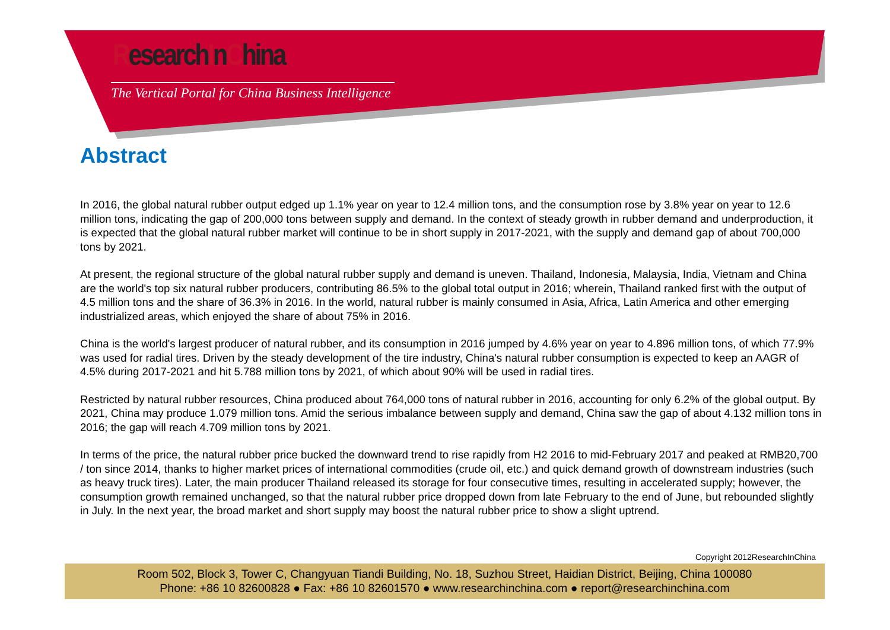ResearchInChina
The Vertical Portal for China Business Intelligence
Abstract
In 2016, the global natural rubber output edged up 1.1% year on year to 12.4 million tons, and the consumption rose by 3.8% year on year to 12.6 million tons, indicating the gap of 200,000 tons between supply and demand. In the context of steady growth in rubber demand and underproduction, it is expected that the global natural rubber market will continue to be in short supply in 2017-2021, with the supply and demand gap of about 700,000 tons by 2021.
At present, the regional structure of the global natural rubber supply and demand is uneven. Thailand, Indonesia, Malaysia, India, Vietnam and China are the world's top six natural rubber producers, contributing 86.5% to the global total output in 2016; wherein, Thailand ranked first with the output of 4.5 million tons and the share of 36.3% in 2016. In the world, natural rubber is mainly consumed in Asia, Africa, Latin America and other emerging industrialized areas, which enjoyed the share of about 75% in 2016.
China is the world's largest producer of natural rubber, and its consumption in 2016 jumped by 4.6% year on year to 4.896 million tons, of which 77.9% was used for radial tires. Driven by the steady development of the tire industry, China's natural rubber consumption is expected to keep an AAGR of 4.5% during 2017-2021 and hit 5.788 million tons by 2021, of which about 90% will be used in radial tires.
Restricted by natural rubber resources, China produced about 764,000 tons of natural rubber in 2016, accounting for only 6.2% of the global output. By 2021, China may produce 1.079 million tons. Amid the serious imbalance between supply and demand, China saw the gap of about 4.132 million tons in 2016; the gap will reach 4.709 million tons by 2021.
In terms of the price, the natural rubber price bucked the downward trend to rise rapidly from H2 2016 to mid-February 2017 and peaked at RMB20,700 / ton since 2014, thanks to higher market prices of international commodities (crude oil, etc.) and quick demand growth of downstream industries (such as heavy truck tires). Later, the main producer Thailand released its storage for four consecutive times, resulting in accelerated supply; however, the consumption growth remained unchanged, so that the natural rubber price dropped down from late February to the end of June, but rebounded slightly in July. In the next year, the broad market and short supply may boost the natural rubber price to show a slight uptrend.
Copyright 2012ResearchInChina
Room 502, Block 3, Tower C, Changyuan Tiandi Building, No. 18, Suzhou Street, Haidian District, Beijing, China 100080
Phone: +86 10 82600828 ● Fax: +86 10 82601570 ● www.researchinchina.com ● report@researchinchina.com